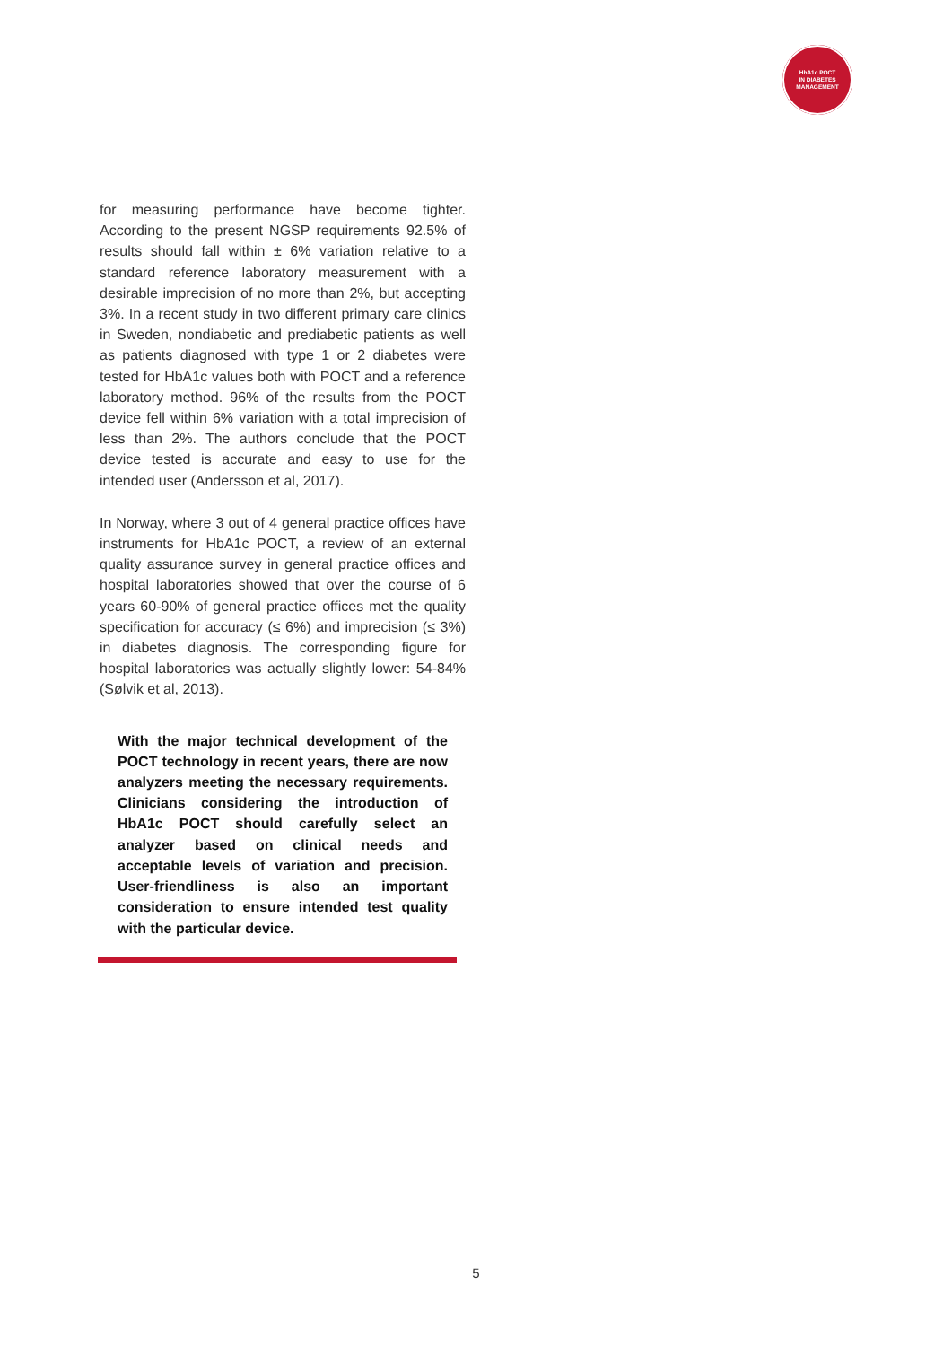HbA1c POCT
IN DIABETES
MANAGEMENT
for measuring performance have become tighter. According to the present NGSP requirements 92.5% of results should fall within ± 6% variation relative to a standard reference laboratory measurement with a desirable imprecision of no more than 2%, but accepting 3%. In a recent study in two different primary care clinics in Sweden, nondiabetic and prediabetic patients as well as patients diagnosed with type 1 or 2 diabetes were tested for HbA1c values both with POCT and a reference laboratory method. 96% of the results from the POCT device fell within 6% variation with a total imprecision of less than 2%. The authors conclude that the POCT device tested is accurate and easy to use for the intended user (Andersson et al, 2017).
In Norway, where 3 out of 4 general practice offices have instruments for HbA1c POCT, a review of an external quality assurance survey in general practice offices and hospital laboratories showed that over the course of 6 years 60-90% of general practice offices met the quality specification for accuracy (≤ 6%) and imprecision (≤ 3%) in diabetes diagnosis. The corresponding figure for hospital laboratories was actually slightly lower: 54-84% (Sølvik et al, 2013).
With the major technical development of the POCT technology in recent years, there are now analyzers meeting the necessary requirements. Clinicians considering the introduction of HbA1c POCT should carefully select an analyzer based on clinical needs and acceptable levels of variation and precision. User-friendliness is also an important consideration to ensure intended test quality with the particular device.
5